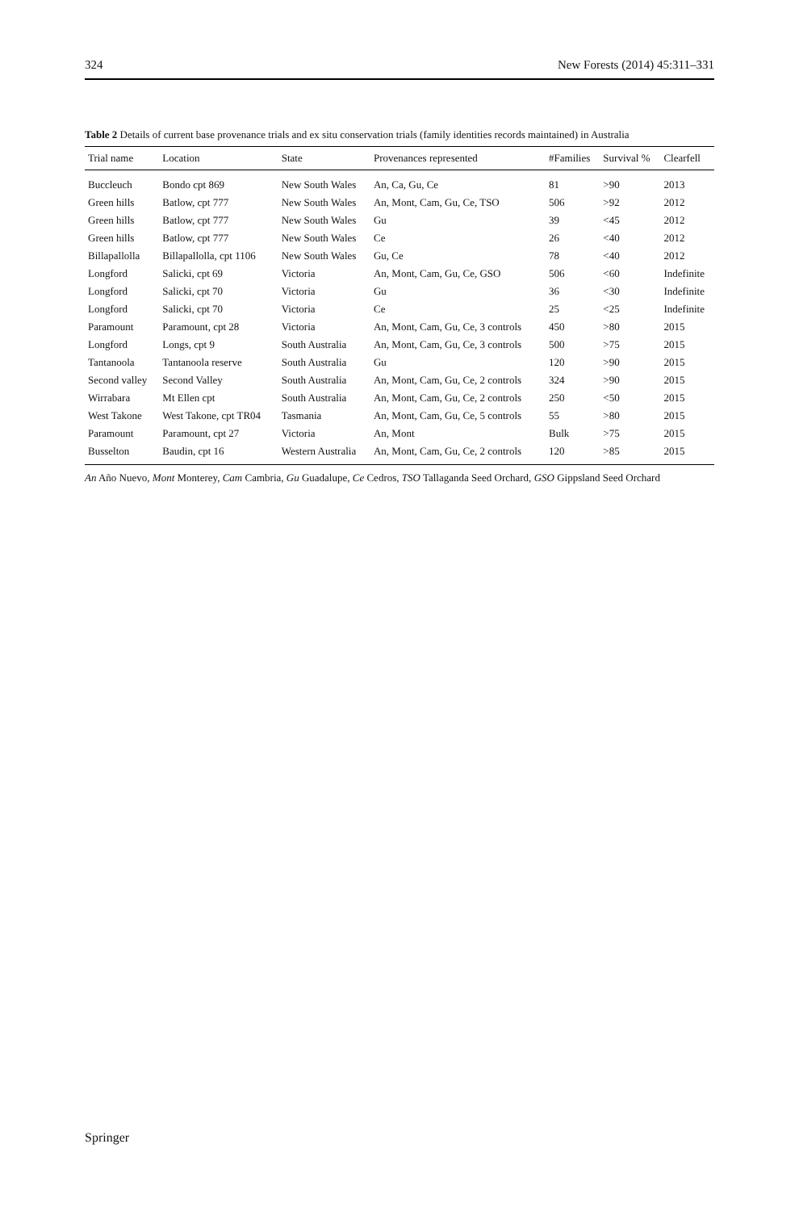324 New Forests (2014) 45:311–331
Table 2 Details of current base provenance trials and ex situ conservation trials (family identities records maintained) in Australia
| Trial name | Location | State | Provenances represented | #Families | Survival % | Clearfell |
| --- | --- | --- | --- | --- | --- | --- |
| Buccleuch | Bondo cpt 869 | New South Wales | An, Ca, Gu, Ce | 81 | >90 | 2013 |
| Green hills | Batlow, cpt 777 | New South Wales | An, Mont, Cam, Gu, Ce, TSO | 506 | >92 | 2012 |
| Green hills | Batlow, cpt 777 | New South Wales | Gu | 39 | <45 | 2012 |
| Green hills | Batlow, cpt 777 | New South Wales | Ce | 26 | <40 | 2012 |
| Billapallolla | Billapallolla, cpt 1106 | New South Wales | Gu, Ce | 78 | <40 | 2012 |
| Longford | Salicki, cpt 69 | Victoria | An, Mont, Cam, Gu, Ce, GSO | 506 | <60 | Indefinite |
| Longford | Salicki, cpt 70 | Victoria | Gu | 36 | <30 | Indefinite |
| Longford | Salicki, cpt 70 | Victoria | Ce | 25 | <25 | Indefinite |
| Paramount | Paramount, cpt 28 | Victoria | An, Mont, Cam, Gu, Ce, 3 controls | 450 | >80 | 2015 |
| Longford | Longs, cpt 9 | South Australia | An, Mont, Cam, Gu, Ce, 3 controls | 500 | >75 | 2015 |
| Tantanoola | Tantanoola reserve | South Australia | Gu | 120 | >90 | 2015 |
| Second valley | Second Valley | South Australia | An, Mont, Cam, Gu, Ce, 2 controls | 324 | >90 | 2015 |
| Wirrabara | Mt Ellen cpt | South Australia | An, Mont, Cam, Gu, Ce, 2 controls | 250 | <50 | 2015 |
| West Takone | West Takone, cpt TR04 | Tasmania | An, Mont, Cam, Gu, Ce, 5 controls | 55 | >80 | 2015 |
| Paramount | Paramount, cpt 27 | Victoria | An, Mont | Bulk | >75 | 2015 |
| Busselton | Baudin, cpt 16 | Western Australia | An, Mont, Cam, Gu, Ce, 2 controls | 120 | >85 | 2015 |
An Año Nuevo, Mont Monterey, Cam Cambria, Gu Guadalupe, Ce Cedros, TSO Tallaganda Seed Orchard, GSO Gippsland Seed Orchard
Springer